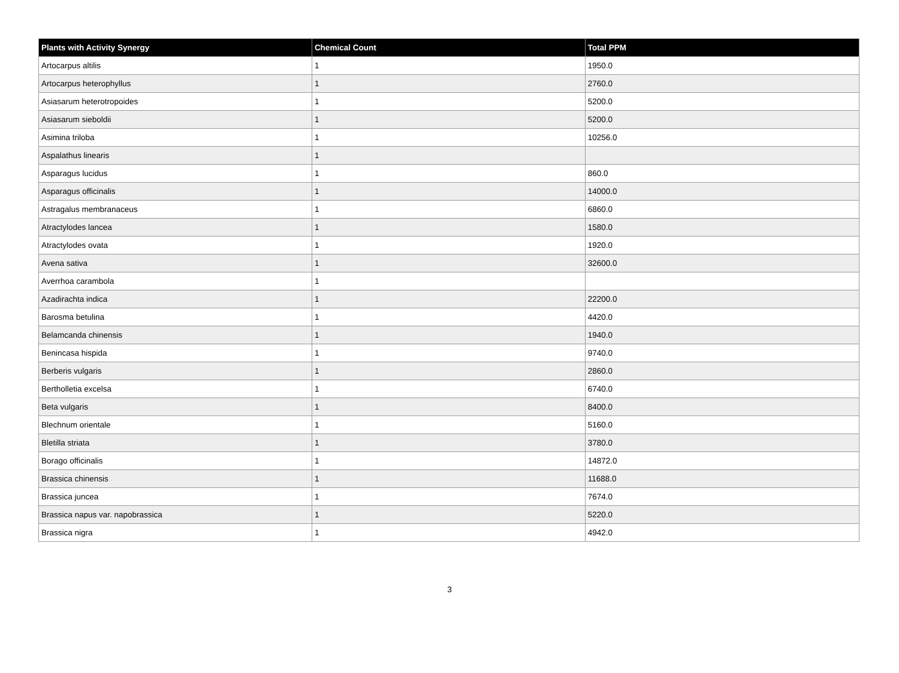| Plants with Activity Synergy | Chemical Count | Total PPM |
| --- | --- | --- |
| Artocarpus altilis | 1 | 1950.0 |
| Artocarpus heterophyllus | 1 | 2760.0 |
| Asiasarum heterotropoides | 1 | 5200.0 |
| Asiasarum sieboldii | 1 | 5200.0 |
| Asimina triloba | 1 | 10256.0 |
| Aspalathus linearis | 1 | |
| Asparagus lucidus | 1 | 860.0 |
| Asparagus officinalis | 1 | 14000.0 |
| Astragalus membranaceus | 1 | 6860.0 |
| Atractylodes lancea | 1 | 1580.0 |
| Atractylodes ovata | 1 | 1920.0 |
| Avena sativa | 1 | 32600.0 |
| Averrhoa carambola | 1 | |
| Azadirachta indica | 1 | 22200.0 |
| Barosma betulina | 1 | 4420.0 |
| Belamcanda chinensis | 1 | 1940.0 |
| Benincasa hispida | 1 | 9740.0 |
| Berberis vulgaris | 1 | 2860.0 |
| Bertholletia excelsa | 1 | 6740.0 |
| Beta vulgaris | 1 | 8400.0 |
| Blechnum orientale | 1 | 5160.0 |
| Bletilla striata | 1 | 3780.0 |
| Borago officinalis | 1 | 14872.0 |
| Brassica chinensis | 1 | 11688.0 |
| Brassica juncea | 1 | 7674.0 |
| Brassica napus var. napobrassica | 1 | 5220.0 |
| Brassica nigra | 1 | 4942.0 |
3